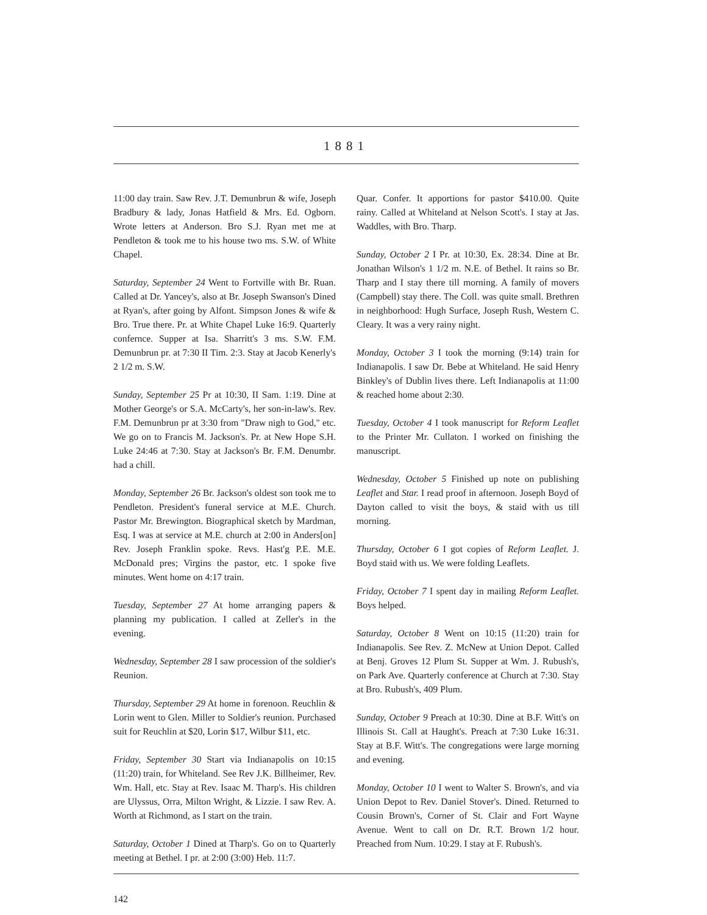1881
11:00 day train. Saw Rev. J.T. Demunbrun & wife, Joseph Bradbury & lady, Jonas Hatfield & Mrs. Ed. Ogborn. Wrote letters at Anderson. Bro S.J. Ryan met me at Pendleton & took me to his house two ms. S.W. of White Chapel.
Saturday, September 24 Went to Fortville with Br. Ruan. Called at Dr. Yancey's, also at Br. Joseph Swanson's Dined at Ryan's, after going by Alfont. Simpson Jones & wife & Bro. True there. Pr. at White Chapel Luke 16:9. Quarterly confernce. Supper at Isa. Sharritt's 3 ms. S.W. F.M. Demunbrun pr. at 7:30 II Tim. 2:3. Stay at Jacob Kenerly's 2 1/2 m. S.W.
Sunday, September 25 Pr at 10:30, II Sam. 1:19. Dine at Mother George's or S.A. McCarty's, her son-in-law's. Rev. F.M. Demunbrun pr at 3:30 from "Draw nigh to God," etc. We go on to Francis M. Jackson's. Pr. at New Hope S.H. Luke 24:46 at 7:30. Stay at Jackson's Br. F.M. Denumbr. had a chill.
Monday, September 26 Br. Jackson's oldest son took me to Pendleton. President's funeral service at M.E. Church. Pastor Mr. Brewington. Biographical sketch by Mardman, Esq. I was at service at M.E. church at 2:00 in Anders[on] Rev. Joseph Franklin spoke. Revs. Hast'g P.E. M.E. McDonald pres; Virgins the pastor, etc. I spoke five minutes. Went home on 4:17 train.
Tuesday, September 27 At home arranging papers & planning my publication. I called at Zeller's in the evening.
Wednesday, September 28 I saw procession of the soldier's Reunion.
Thursday, September 29 At home in forenoon. Reuchlin & Lorin went to Glen. Miller to Soldier's reunion. Purchased suit for Reuchlin at $20, Lorin $17, Wilbur $11, etc.
Friday, September 30 Start via Indianapolis on 10:15 (11:20) train, for Whiteland. See Rev J.K. Billheimer, Rev. Wm. Hall, etc. Stay at Rev. Isaac M. Tharp's. His children are Ulyssus, Orra, Milton Wright, & Lizzie. I saw Rev. A. Worth at Richmond, as I start on the train.
Saturday, October 1 Dined at Tharp's. Go on to Quarterly meeting at Bethel. I pr. at 2:00 (3:00) Heb. 11:7.
Quar. Confer. It apportions for pastor $410.00. Quite rainy. Called at Whiteland at Nelson Scott's. I stay at Jas. Waddles, with Bro. Tharp.
Sunday, October 2 I Pr. at 10:30, Ex. 28:34. Dine at Br. Jonathan Wilson's 1 1/2 m. N.E. of Bethel. It rains so Br. Tharp and I stay there till morning. A family of movers (Campbell) stay there. The Coll. was quite small. Brethren in neighborhood: Hugh Surface, Joseph Rush, Western C. Cleary. It was a very rainy night.
Monday, October 3 I took the morning (9:14) train for Indianapolis. I saw Dr. Bebe at Whiteland. He said Henry Binkley's of Dublin lives there. Left Indianapolis at 11:00 & reached home about 2:30.
Tuesday, October 4 I took manuscript for Reform Leaflet to the Printer Mr. Cullaton. I worked on finishing the manuscript.
Wednesday, October 5 Finished up note on publishing Leaflet and Star. I read proof in afternoon. Joseph Boyd of Dayton called to visit the boys, & staid with us till morning.
Thursday, October 6 I got copies of Reform Leaflet. J. Boyd staid with us. We were folding Leaflets.
Friday, October 7 I spent day in mailing Reform Leaflet. Boys helped.
Saturday, October 8 Went on 10:15 (11:20) train for Indianapolis. See Rev. Z. McNew at Union Depot. Called at Benj. Groves 12 Plum St. Supper at Wm. J. Rubush's, on Park Ave. Quarterly conference at Church at 7:30. Stay at Bro. Rubush's, 409 Plum.
Sunday, October 9 Preach at 10:30. Dine at B.F. Witt's on Illinois St. Call at Haught's. Preach at 7:30 Luke 16:31. Stay at B.F. Witt's. The congregations were large morning and evening.
Monday, October 10 I went to Walter S. Brown's, and via Union Depot to Rev. Daniel Stover's. Dined. Returned to Cousin Brown's, Corner of St. Clair and Fort Wayne Avenue. Went to call on Dr. R.T. Brown 1/2 hour. Preached from Num. 10:29. I stay at F. Rubush's.
142